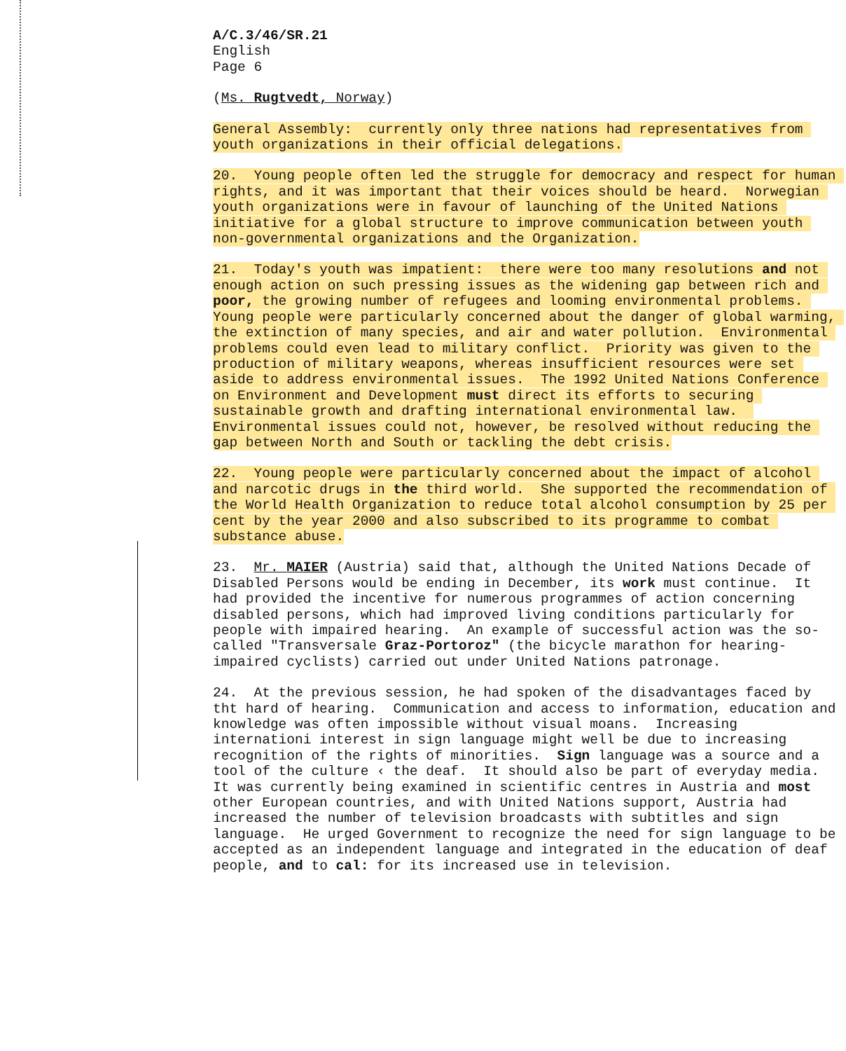A/C.3/46/SR.21 English Page 6
(Ms. Rugtvedt, Norway)
General Assembly: currently only three nations had representatives from youth organizations in their official delegations.
20. Young people often led the struggle for democracy and respect for human rights, and it was important that their voices should be heard. Norwegian youth organizations were in favour of launching of the United Nations initiative for a global structure to improve communication between youth non-governmental organizations and the Organization.
21. Today's youth was impatient: there were too many resolutions and not enough action on such pressing issues as the widening gap between rich and poor, the growing number of refugees and looming environmental problems. Young people were particularly concerned about the danger of global warming, the extinction of many species, and air and water pollution. Environmental problems could even lead to military conflict. Priority was given to the production of military weapons, whereas insufficient resources were set aside to address environmental issues. The 1992 United Nations Conference on Environment and Development must direct its efforts to securing sustainable growth and drafting international environmental law. Environmental issues could not, however, be resolved without reducing the gap between North and South or tackling the debt crisis.
22. Young people were particularly concerned about the impact of alcohol and narcotic drugs in the third world. She supported the recommendation of the World Health Organization to reduce total alcohol consumption by 25 per cent by the year 2000 and also subscribed to its programme to combat substance abuse.
23. Mr. MAIER (Austria) said that, although the United Nations Decade of Disabled Persons would be ending in December, its work must continue. It had provided the incentive for numerous programmes of action concerning disabled persons, which had improved living conditions particularly for people with impaired hearing. An example of successful action was the so-called "Transversale Graz-Portoroz" (the bicycle marathon for hearing-impaired cyclists) carried out under United Nations patronage.
24. At the previous session, he had spoken of the disadvantages faced by tht hard of hearing. Communication and access to information, education and knowledge was often impossible without visual moans. Increasing internationi interest in sign language might well be due to increasing recognition of the rights of minorities. Sign language was a source and a tool of the culture ‹ the deaf. It should also be part of everyday media. It was currently being examined in scientific centres in Austria and most other European countries, and with United Nations support, Austria had increased the number of television broadcasts with subtitles and sign language. He urged Government to recognize the need for sign language to be accepted as an independent language and integrated in the education of deaf people, and to cal: for its increased use in television.